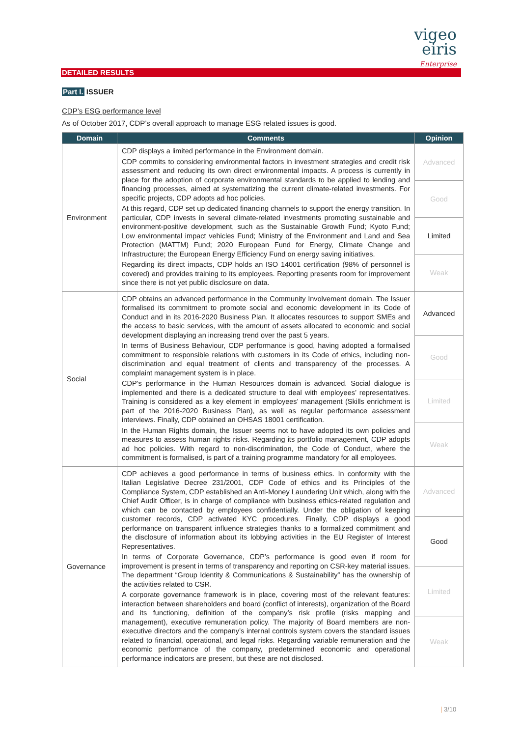vigeo eiris
Enterprise
DETAILED RESULTS
Part I. ISSUER
CDP’s ESG performance level
As of October 2017, CDP’s overall approach to manage ESG related issues is good.
| Domain | Comments | Opinion |
| --- | --- | --- |
| Environment | CDP displays a limited performance in the Environment domain. CDP commits to considering environmental factors in investment strategies and credit risk assessment and reducing its own direct environmental impacts. A process is currently in place for the adoption of corporate environmental standards to be applied to lending and financing processes, aimed at systematizing the current climate-related investments. For specific projects, CDP adopts ad hoc policies. At this regard, CDP set up dedicated financing channels to support the energy transition. In particular, CDP invests in several climate-related investments promoting sustainable and environment-positive development, such as the Sustainable Growth Fund; Kyoto Fund; Low environmental impact vehicles Fund; Ministry of the Environment and Land and Sea Protection (MATTM) Fund; 2020 European Fund for Energy, Climate Change and Infrastructure; the European Energy Efficiency Fund on energy saving initiatives. Regarding its direct impacts, CDP holds an ISO 14001 certification (98% of personnel is covered) and provides training to its employees. Reporting presents room for improvement since there is not yet public disclosure on data. | Advanced |
| | | Good |
| | | Limited |
| | | Weak |
| Social | CDP obtains an advanced performance in the Community Involvement domain. The Issuer formalised its commitment to promote social and economic development in its Code of Conduct and in its 2016-2020 Business Plan. It allocates resources to support SMEs and the access to basic services, with the amount of assets allocated to economic and social development displaying an increasing trend over the past 5 years. In terms of Business Behaviour, CDP performance is good, having adopted a formalised commitment to responsible relations with customers in its Code of ethics, including non-discrimination and equal treatment of clients and transparency of the processes. A complaint management system is in place. CDP’s performance in the Human Resources domain is advanced. Social dialogue is implemented and there is a dedicated structure to deal with employees’ representatives. Training is considered as a key element in employees’ management (Skills enrichment is part of the 2016-2020 Business Plan), as well as regular performance assessment interviews. Finally, CDP obtained an OHSAS 18001 certification. In the Human Rights domain, the Issuer seems not to have adopted its own policies and measures to assess human rights risks. Regarding its portfolio management, CDP adopts ad hoc policies. With regard to non-discrimination, the Code of Conduct, where the commitment is formalised, is part of a training programme mandatory for all employees. | Advanced |
| | | Good |
| | | Limited |
| | | Weak |
| Governance | CDP achieves a good performance in terms of business ethics. In conformity with the Italian Legislative Decree 231/2001, CDP Code of ethics and its Principles of the Compliance System, CDP established an Anti-Money Laundering Unit which, along with the Chief Audit Officer, is in charge of compliance with business ethics-related regulation and which can be contacted by employees confidentially. Under the obligation of keeping customer records, CDP activated KYC procedures. Finally, CDP displays a good performance on transparent influence strategies thanks to a formalized commitment and the disclosure of information about its lobbying activities in the EU Register of Interest Representatives. In terms of Corporate Governance, CDP’s performance is good even if room for improvement is present in terms of transparency and reporting on CSR-key material issues. The department “Group Identity & Communications & Sustainability” has the ownership of the activities related to CSR. A corporate governance framework is in place, covering most of the relevant features: interaction between shareholders and board (conflict of interests), organization of the Board and its functioning, definition of the company’s risk profile (risks mapping and management), executive remuneration policy. The majority of Board members are non-executive directors and the company’s internal controls system covers the standard issues related to financial, operational, and legal risks. Regarding variable remuneration and the economic performance of the company, predetermined economic and operational performance indicators are present, but these are not disclosed. | Advanced |
| | | Good |
| | | Limited |
| | | Weak |
| 3/10